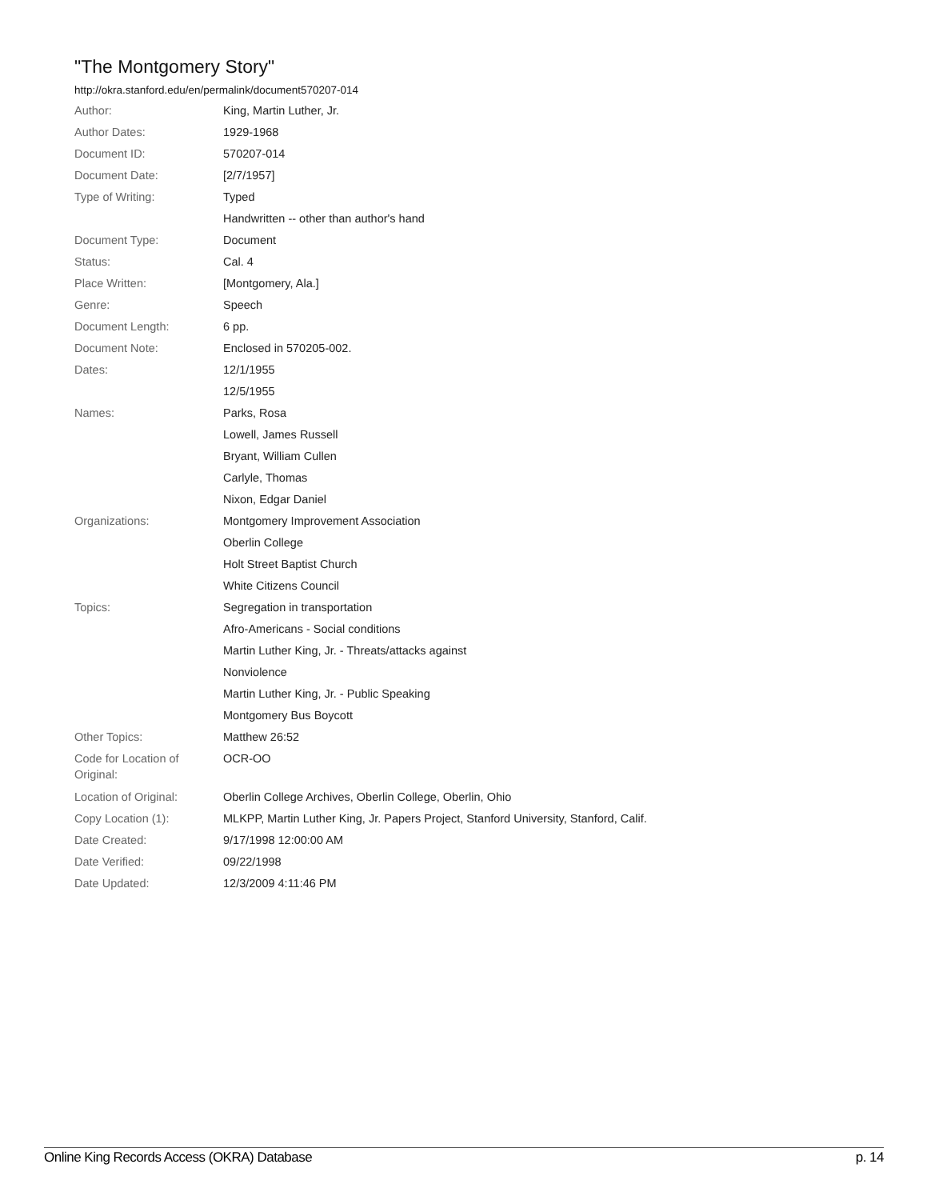"The Montgomery Story"
http://okra.stanford.edu/en/permalink/document570207-014
| Author: | King, Martin Luther, Jr. |
| Author Dates: | 1929-1968 |
| Document ID: | 570207-014 |
| Document Date: | [2/7/1957] |
| Type of Writing: | Typed |
| | Handwritten -- other than author's hand |
| Document Type: | Document |
| Status: | Cal. 4 |
| Place Written: | [Montgomery, Ala.] |
| Genre: | Speech |
| Document Length: | 6 pp. |
| Document Note: | Enclosed in 570205-002. |
| Dates: | 12/1/1955 |
| | 12/5/1955 |
| Names: | Parks, Rosa |
| | Lowell, James Russell |
| | Bryant, William Cullen |
| | Carlyle, Thomas |
| | Nixon, Edgar Daniel |
| Organizations: | Montgomery Improvement Association |
| | Oberlin College |
| | Holt Street Baptist Church |
| | White Citizens Council |
| Topics: | Segregation in transportation |
| | Afro-Americans - Social conditions |
| | Martin Luther King, Jr. - Threats/attacks against |
| | Nonviolence |
| | Martin Luther King, Jr. - Public Speaking |
| | Montgomery Bus Boycott |
| Other Topics: | Matthew 26:52 |
| Code for Location of Original: | OCR-OO |
| Location of Original: | Oberlin College Archives, Oberlin College, Oberlin, Ohio |
| Copy Location (1): | MLKPP, Martin Luther King, Jr. Papers Project, Stanford University, Stanford, Calif. |
| Date Created: | 9/17/1998 12:00:00 AM |
| Date Verified: | 09/22/1998 |
| Date Updated: | 12/3/2009 4:11:46 PM |
Online King Records Access (OKRA) Database p. 14